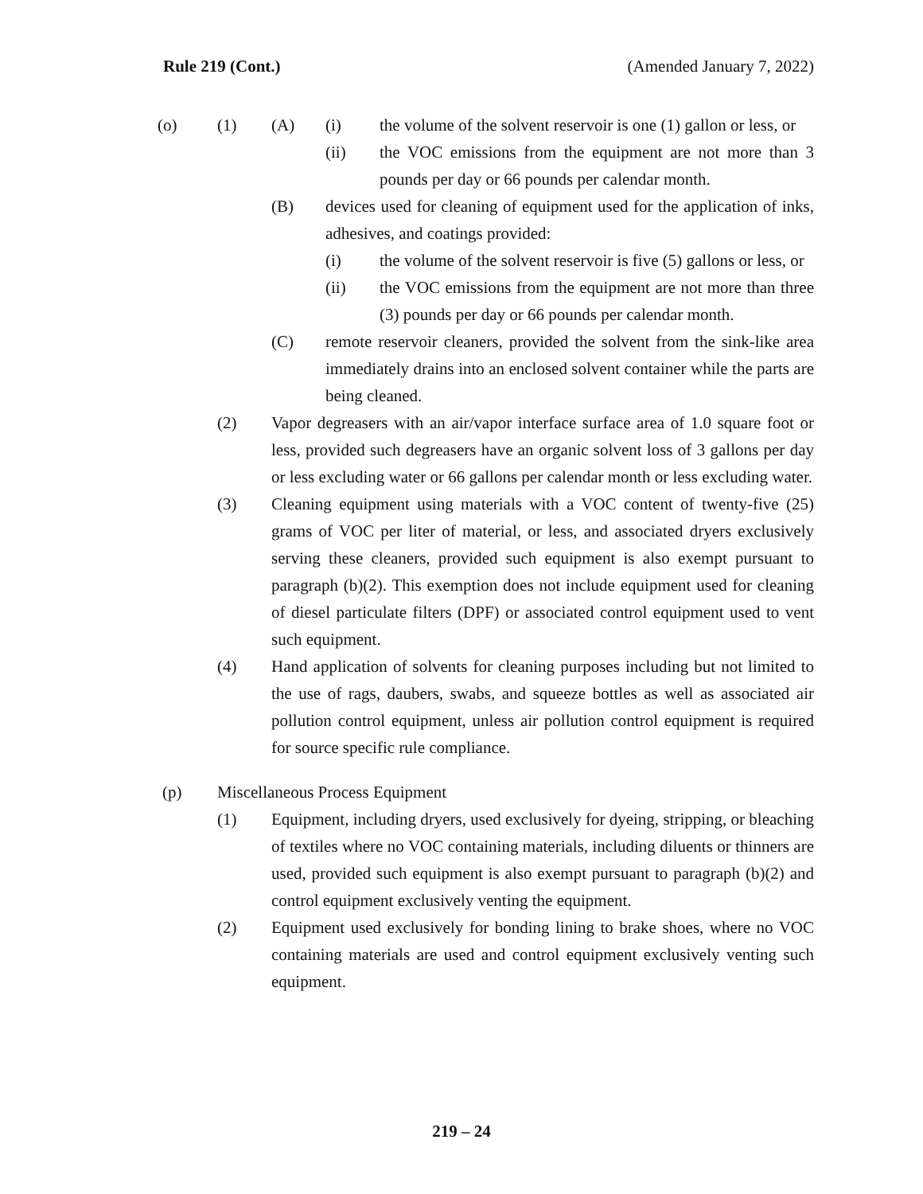Rule 219 (Cont.) (Amended January 7, 2022)
(o) (1) (A) (i) the volume of the solvent reservoir is one (1) gallon or less, or
(ii) the VOC emissions from the equipment are not more than 3 pounds per day or 66 pounds per calendar month.
(B) devices used for cleaning of equipment used for the application of inks, adhesives, and coatings provided:
(i) the volume of the solvent reservoir is five (5) gallons or less, or
(ii) the VOC emissions from the equipment are not more than three (3) pounds per day or 66 pounds per calendar month.
(C) remote reservoir cleaners, provided the solvent from the sink-like area immediately drains into an enclosed solvent container while the parts are being cleaned.
(2) Vapor degreasers with an air/vapor interface surface area of 1.0 square foot or less, provided such degreasers have an organic solvent loss of 3 gallons per day or less excluding water or 66 gallons per calendar month or less excluding water.
(3) Cleaning equipment using materials with a VOC content of twenty-five (25) grams of VOC per liter of material, or less, and associated dryers exclusively serving these cleaners, provided such equipment is also exempt pursuant to paragraph (b)(2). This exemption does not include equipment used for cleaning of diesel particulate filters (DPF) or associated control equipment used to vent such equipment.
(4) Hand application of solvents for cleaning purposes including but not limited to the use of rags, daubers, swabs, and squeeze bottles as well as associated air pollution control equipment, unless air pollution control equipment is required for source specific rule compliance.
(p) Miscellaneous Process Equipment
(1) Equipment, including dryers, used exclusively for dyeing, stripping, or bleaching of textiles where no VOC containing materials, including diluents or thinners are used, provided such equipment is also exempt pursuant to paragraph (b)(2) and control equipment exclusively venting the equipment.
(2) Equipment used exclusively for bonding lining to brake shoes, where no VOC containing materials are used and control equipment exclusively venting such equipment.
219 – 24